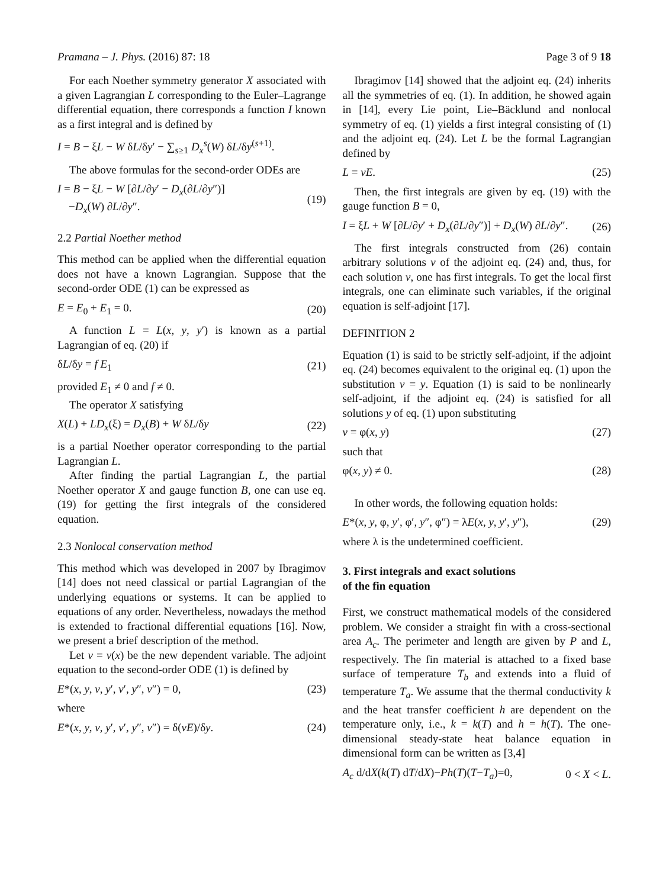Pramana – J. Phys. (2016) 87: 18 Page 3 of 9 18
For each Noether symmetry generator X associated with a given Lagrangian L corresponding to the Euler–Lagrange differential equation, there corresponds a function I known as a first integral and is defined by
I = B − ξL − W δL/δy′ − ∑<sub>s≥1</sub> D<sub>x</sub><sup>s</sup>(W) δL/δy<sup>(s+1)</sup>.
The above formulas for the second-order ODEs are
I = B − ξL − W [∂L/∂y′ − D<sub>x</sub>(∂L/∂y″)]
−D<sub>x</sub>(W) ∂L/∂y″. (19)
2.2 Partial Noether method
This method can be applied when the differential equation does not have a known Lagrangian. Suppose that the second-order ODE (1) can be expressed as
E = E<sub>0</sub> + E<sub>1</sub> = 0. (20)
A function L = L(x, y, y′) is known as a partial Lagrangian of eq. (20) if
δL/δy = f E<sub>1</sub> (21)
provided E<sub>1</sub> ≠ 0 and f ≠ 0.
The operator X satisfying
X(L) + LD<sub>x</sub>(ξ) = D<sub>x</sub>(B) + W δL/δy (22)
is a partial Noether operator corresponding to the partial Lagrangian L.
After finding the partial Lagrangian L, the partial Noether operator X and gauge function B, one can use eq. (19) for getting the first integrals of the considered equation.
2.3 Nonlocal conservation method
This method which was developed in 2007 by Ibragimov [14] does not need classical or partial Lagrangian of the underlying equations or systems. It can be applied to equations of any order. Nevertheless, nowadays the method is extended to fractional differential equations [16]. Now, we present a brief description of the method.
Let v = v(x) be the new dependent variable. The adjoint equation to the second-order ODE (1) is defined by
E*(x, y, v, y′, v′, y″, v″) = 0, (23)
where
E*(x, y, v, y′, v′, y″, v″) = δ(vE)/δy. (24)
Ibragimov [14] showed that the adjoint eq. (24) inherits all the symmetries of eq. (1). In addition, he showed again in [14], every Lie point, Lie–Bäcklund and nonlocal symmetry of eq. (1) yields a first integral consisting of (1) and the adjoint eq. (24). Let L be the formal Lagrangian defined by
L = vE. (25)
Then, the first integrals are given by eq. (19) with the gauge function B = 0,
I = ξL + W [∂L/∂y′ + D<sub>x</sub>(∂L/∂y″)] + D<sub>x</sub>(W) ∂L/∂y″. (26)
The first integrals constructed from (26) contain arbitrary solutions v of the adjoint eq. (24) and, thus, for each solution v, one has first integrals. To get the local first integrals, one can eliminate such variables, if the original equation is self-adjoint [17].
DEFINITION 2
Equation (1) is said to be strictly self-adjoint, if the adjoint eq. (24) becomes equivalent to the original eq. (1) upon the substitution v = y. Equation (1) is said to be nonlinearly self-adjoint, if the adjoint eq. (24) is satisfied for all solutions y of eq. (1) upon substituting
v = φ(x, y) (27)
such that
φ(x, y) ≠ 0. (28)
In other words, the following equation holds:
E*(x, y, φ, y′, φ′, y″, φ″) = λE(x, y, y′, y″), (29)
where λ is the undetermined coefficient.
3. First integrals and exact solutions
of the fin equation
First, we construct mathematical models of the considered problem. We consider a straight fin with a cross-sectional area A<sub>c</sub>. The perimeter and length are given by P and L, respectively. The fin material is attached to a fixed base surface of temperature T<sub>b</sub> and extends into a fluid of temperature T<sub>a</sub>. We assume that the thermal conductivity k and the heat transfer coefficient h are dependent on the temperature only, i.e., k = k(T) and h = h(T). The one-dimensional steady-state heat balance equation in dimensional form can be written as [3,4]
A<sub>c</sub> d/dX(k(T) dT/dX)−Ph(T)(T−T<sub>a</sub>)=0, 0 < X < L.